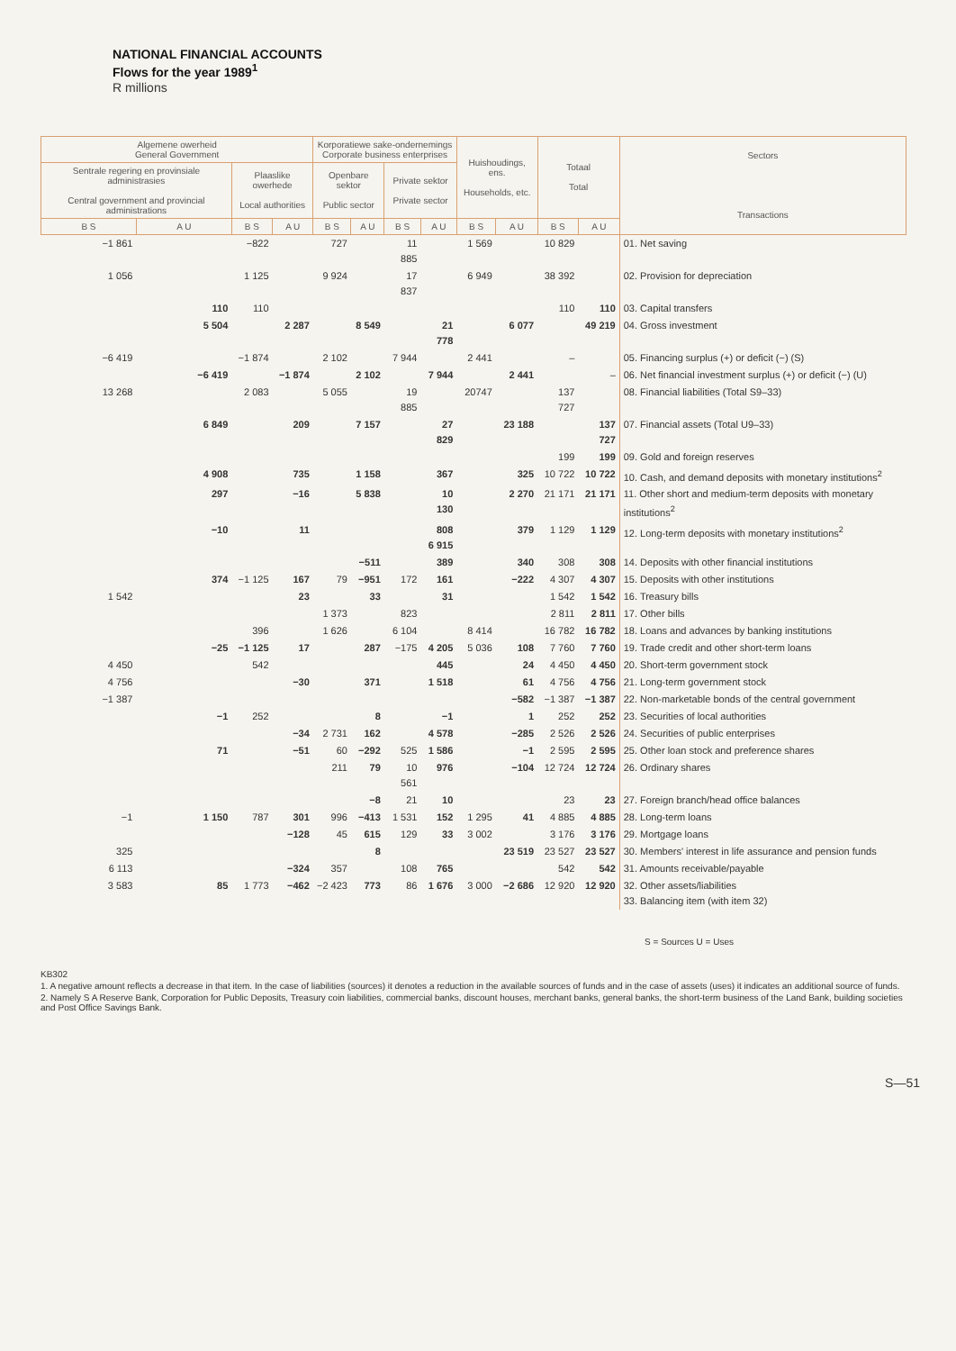NATIONAL FINANCIAL ACCOUNTS
Flows for the year 1989<sup>1</sup>
R millions
| Algemene owerheid General Government | | | | Korporatiewe sake-ondernemings Corporate business enterprises | | | | Huishoudings, ens. Households, etc. | | Totaal Total | | Sectors Transactions |
| --- | --- | --- | --- | --- | --- | --- | --- | --- | --- | --- | --- | --- |
| Sentrale regering en provinsiale administrasies Central government and provincial administrations | | Plaaslike owerhede Local authorities | | Openbare sektor Public sector | | Private sektor Private sector | | | | | | |
| B S | A U | B S | A U | B S | A U | B S | A U | B S | A U | B S | A U | |
| −1 861 | | −822 | | 727 | | 11 885 | | 1 569 | | 10 829 | | 01. Net saving |
| 1 056 | | 1 125 | | 9 924 | | 17 837 | | 6 949 | | 38 392 | | 02. Provision for depreciation |
| | 110 | 110 | | | | | | | | 110 | 110 | 03. Capital transfers |
| | 5 504 | | 2 287 | | 8 549 | | 21 778 | | 6 077 | | 49 219 | 04. Gross investment |
| −6 419 | | −1 874 | | 2 102 | | 7 944 | | 2 441 | | – | | 05. Financing surplus (+) or deficit (−) (S) |
| | −6 419 | | −1 874 | | 2 102 | | 7 944 | | 2 441 | | – | 06. Net financial investment surplus (+) or deficit (−) (U) |
| 13 268 | | 2 083 | | 5 055 | | 19 885 | | 20747 | | 137 727 | | 08. Financial liabilities (Total S9–33) |
| | 6 849 | | 209 | | 7 157 | | 27 829 | | 23 188 | | 137 727 | 07. Financial assets (Total U9–33) |
| | | | | | | | | | | 199 | 199 | 09. Gold and foreign reserves |
| | 4 908 | | 735 | | 1 158 | | 367 | | 325 | 10 722 | 10 722 | 10. Cash, and demand deposits with monetary institutions<sup>2</sup> |
| | 297 | | −16 | | 5 838 | | 10 130 | | 2 270 | 21 171 | 21 171 | 11. Other short and medium-term deposits with monetary institutions<sup>2</sup> |
| | −10 | | 11 | | | | 808 6 915 | | 379 | 1 129 | 1 129 | 12. Long-term deposits with monetary institutions<sup>2</sup> |
| | | | | | −511 | | 389 | | 340 | 308 | 308 | 14. Deposits with other financial institutions |
| | 374 | −1 125 | 167 | 79 | −951 | 172 | 161 | | −222 | 4 307 | 4 307 | 15. Deposits with other institutions |
| 1 542 | | | 23 | | 33 | | 31 | | | 1 542 | 1 542 | 16. Treasury bills |
| | | | | 1 373 | | 823 | | | | 2 811 | 2 811 | 17. Other bills |
| | | 396 | | 1 626 | | 6 104 | | 8 414 | | 16 782 | 16 782 | 18. Loans and advances by banking institutions |
| | −25 | −1 125 | 17 | | 287 | −175 | 4 205 | 5 036 | 108 | 7 760 | 7 760 | 19. Trade credit and other short-term loans |
| 4 450 | | 542 | | | | | 445 | | 24 | 4 450 | 4 450 | 20. Short-term government stock |
| 4 756 | | | −30 | | 371 | | 1 518 | | 61 | 4 756 | 4 756 | 21. Long-term government stock |
| −1 387 | | | | | | | | | −582 | −1 387 | −1 387 | 22. Non-marketable bonds of the central government |
| | −1 | 252 | | | 8 | | −1 | | 1 | 252 | 252 | 23. Securities of local authorities |
| | | | −34 | 2 731 | 162 | | 4 578 | | −285 | 2 526 | 2 526 | 24. Securities of public enterprises |
| | 71 | | −51 | 60 | −292 | 525 | 1 586 | | −1 | 2 595 | 2 595 | 25. Other loan stock and preference shares |
| | | | | 211 | 79 | 10 561 | 976 | | −104 | 12 724 | 12 724 | 26. Ordinary shares |
| | | | | | −8 | 21 | 10 | | | 23 | 23 | 27. Foreign branch/head office balances |
| −1 | 1 150 | 787 | 301 | 996 | −413 | 1 531 | 152 | 1 295 | 41 | 4 885 | 4 885 | 28. Long-term loans |
| | | | −128 | 45 | 615 | 129 | 33 | 3 002 | | 3 176 | 3 176 | 29. Mortgage loans |
| 325 | | | | | 8 | | | | 23 519 | 23 527 | 23 527 | 30. Members' interest in life assurance and pension funds |
| 6 113 | | | −324 | 357 | | 108 | 765 | | | 542 | 542 | 31. Amounts receivable/payable |
| 3 583 | 85 | 1 773 | −462 | −2 423 | 773 | 86 | 1 676 | 3 000 | −2 686 | 12 920 | 12 920 | 32. Other assets/liabilities 33. Balancing item (with item 32) |
S = Sources U = Uses
KB302
1. A negative amount reflects a decrease in that item. In the case of liabilities (sources) it denotes a reduction in the available sources of funds and in the case of assets (uses) it indicates an additional source of funds.
2. Namely S A Reserve Bank, Corporation for Public Deposits, Treasury coin liabilities, commercial banks, discount houses, merchant banks, general banks, the short-term business of the Land Bank, building societies and Post Office Savings Bank.
S—51